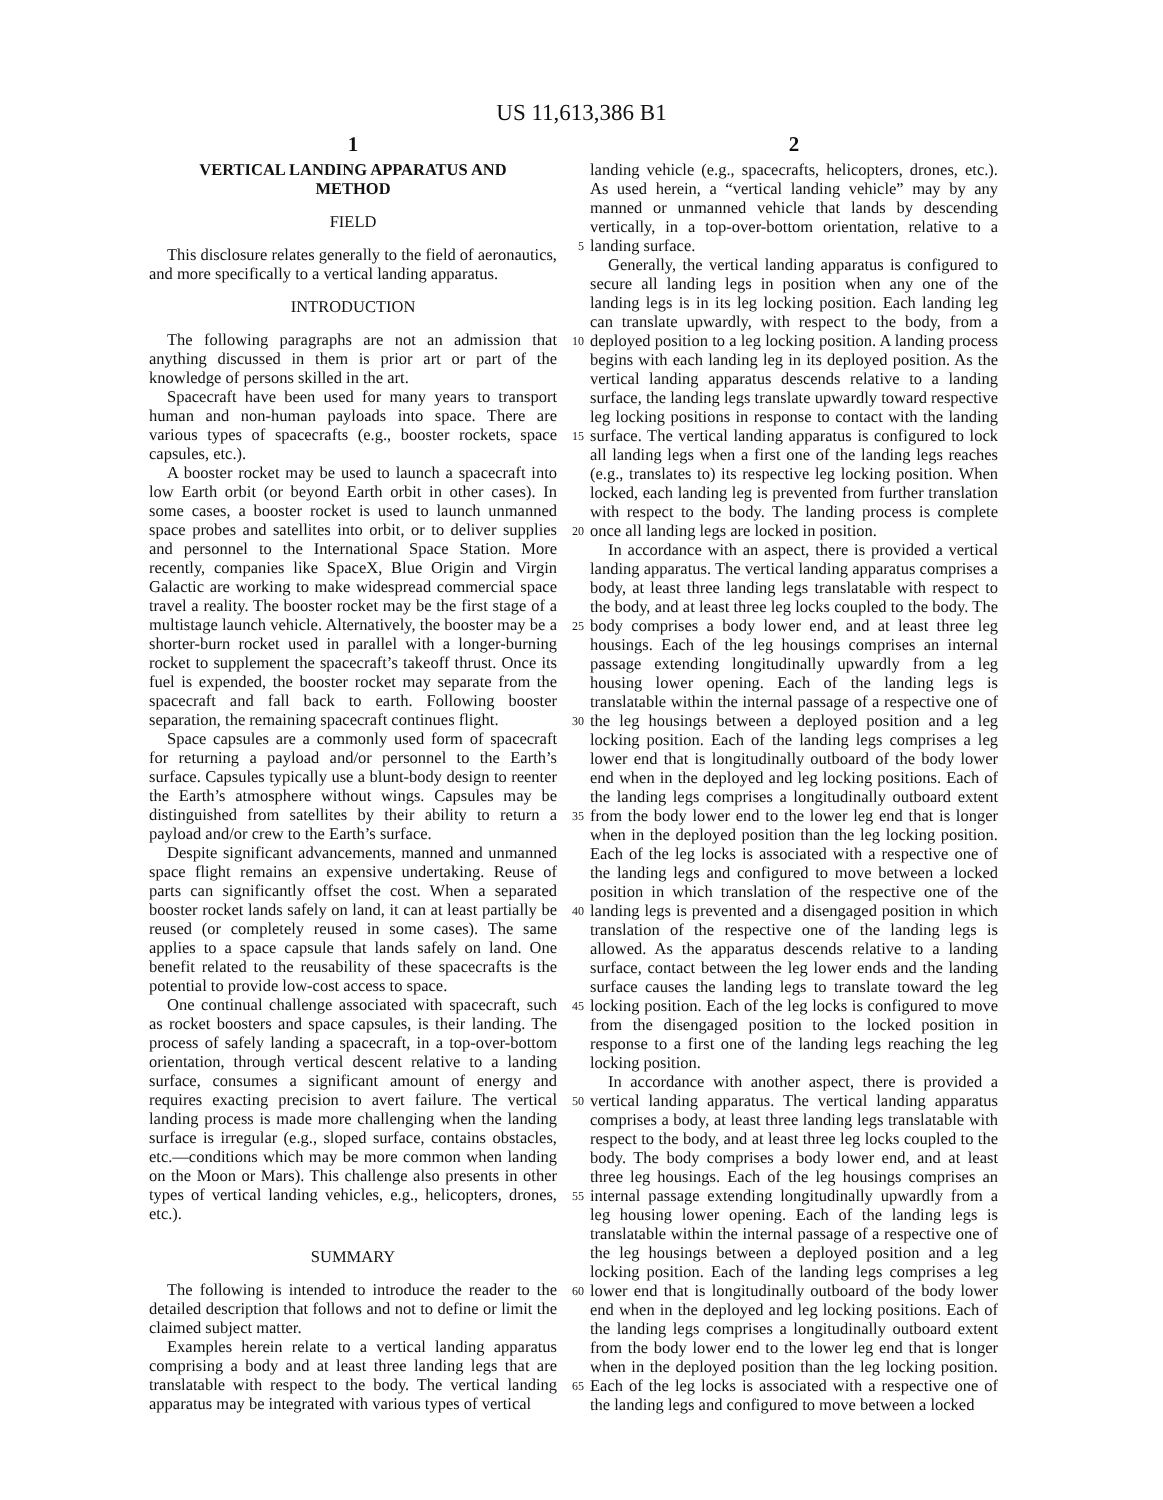US 11,613,386 B1
1
VERTICAL LANDING APPARATUS AND
METHOD
FIELD
This disclosure relates generally to the field of aeronautics, and more specifically to a vertical landing apparatus.
INTRODUCTION
The following paragraphs are not an admission that anything discussed in them is prior art or part of the knowledge of persons skilled in the art.
Spacecraft have been used for many years to transport human and non-human payloads into space. There are various types of spacecrafts (e.g., booster rockets, space capsules, etc.).
A booster rocket may be used to launch a spacecraft into low Earth orbit (or beyond Earth orbit in other cases). In some cases, a booster rocket is used to launch unmanned space probes and satellites into orbit, or to deliver supplies and personnel to the International Space Station. More recently, companies like SpaceX, Blue Origin and Virgin Galactic are working to make widespread commercial space travel a reality. The booster rocket may be the first stage of a multistage launch vehicle. Alternatively, the booster may be a shorter-burn rocket used in parallel with a longer-burning rocket to supplement the spacecraft’s takeoff thrust. Once its fuel is expended, the booster rocket may separate from the spacecraft and fall back to earth. Following booster separation, the remaining spacecraft continues flight.
Space capsules are a commonly used form of spacecraft for returning a payload and/or personnel to the Earth’s surface. Capsules typically use a blunt-body design to reenter the Earth’s atmosphere without wings. Capsules may be distinguished from satellites by their ability to return a payload and/or crew to the Earth’s surface.
Despite significant advancements, manned and unmanned space flight remains an expensive undertaking. Reuse of parts can significantly offset the cost. When a separated booster rocket lands safely on land, it can at least partially be reused (or completely reused in some cases). The same applies to a space capsule that lands safely on land. One benefit related to the reusability of these spacecrafts is the potential to provide low-cost access to space.
One continual challenge associated with spacecraft, such as rocket boosters and space capsules, is their landing. The process of safely landing a spacecraft, in a top-over-bottom orientation, through vertical descent relative to a landing surface, consumes a significant amount of energy and requires exacting precision to avert failure. The vertical landing process is made more challenging when the landing surface is irregular (e.g., sloped surface, contains obstacles, etc.—conditions which may be more common when landing on the Moon or Mars). This challenge also presents in other types of vertical landing vehicles, e.g., helicopters, drones, etc.).
SUMMARY
The following is intended to introduce the reader to the detailed description that follows and not to define or limit the claimed subject matter.
Examples herein relate to a vertical landing apparatus comprising a body and at least three landing legs that are translatable with respect to the body. The vertical landing apparatus may be integrated with various types of vertical
5
10
15
20
25
30
35
40
45
50
55
60
65
2
landing vehicle (e.g., spacecrafts, helicopters, drones, etc.). As used herein, a “vertical landing vehicle” may by any manned or unmanned vehicle that lands by descending vertically, in a top-over-bottom orientation, relative to a landing surface.
Generally, the vertical landing apparatus is configured to secure all landing legs in position when any one of the landing legs is in its leg locking position. Each landing leg can translate upwardly, with respect to the body, from a deployed position to a leg locking position. A landing process begins with each landing leg in its deployed position. As the vertical landing apparatus descends relative to a landing surface, the landing legs translate upwardly toward respective leg locking positions in response to contact with the landing surface. The vertical landing apparatus is configured to lock all landing legs when a first one of the landing legs reaches (e.g., translates to) its respective leg locking position. When locked, each landing leg is prevented from further translation with respect to the body. The landing process is complete once all landing legs are locked in position.
In accordance with an aspect, there is provided a vertical landing apparatus. The vertical landing apparatus comprises a body, at least three landing legs translatable with respect to the body, and at least three leg locks coupled to the body. The body comprises a body lower end, and at least three leg housings. Each of the leg housings comprises an internal passage extending longitudinally upwardly from a leg housing lower opening. Each of the landing legs is translatable within the internal passage of a respective one of the leg housings between a deployed position and a leg locking position. Each of the landing legs comprises a leg lower end that is longitudinally outboard of the body lower end when in the deployed and leg locking positions. Each of the landing legs comprises a longitudinally outboard extent from the body lower end to the lower leg end that is longer when in the deployed position than the leg locking position. Each of the leg locks is associated with a respective one of the landing legs and configured to move between a locked position in which translation of the respective one of the landing legs is prevented and a disengaged position in which translation of the respective one of the landing legs is allowed. As the apparatus descends relative to a landing surface, contact between the leg lower ends and the landing surface causes the landing legs to translate toward the leg locking position. Each of the leg locks is configured to move from the disengaged position to the locked position in response to a first one of the landing legs reaching the leg locking position.
In accordance with another aspect, there is provided a vertical landing apparatus. The vertical landing apparatus comprises a body, at least three landing legs translatable with respect to the body, and at least three leg locks coupled to the body. The body comprises a body lower end, and at least three leg housings. Each of the leg housings comprises an internal passage extending longitudinally upwardly from a leg housing lower opening. Each of the landing legs is translatable within the internal passage of a respective one of the leg housings between a deployed position and a leg locking position. Each of the landing legs comprises a leg lower end that is longitudinally outboard of the body lower end when in the deployed and leg locking positions. Each of the landing legs comprises a longitudinally outboard extent from the body lower end to the lower leg end that is longer when in the deployed position than the leg locking position. Each of the leg locks is associated with a respective one of the landing legs and configured to move between a locked